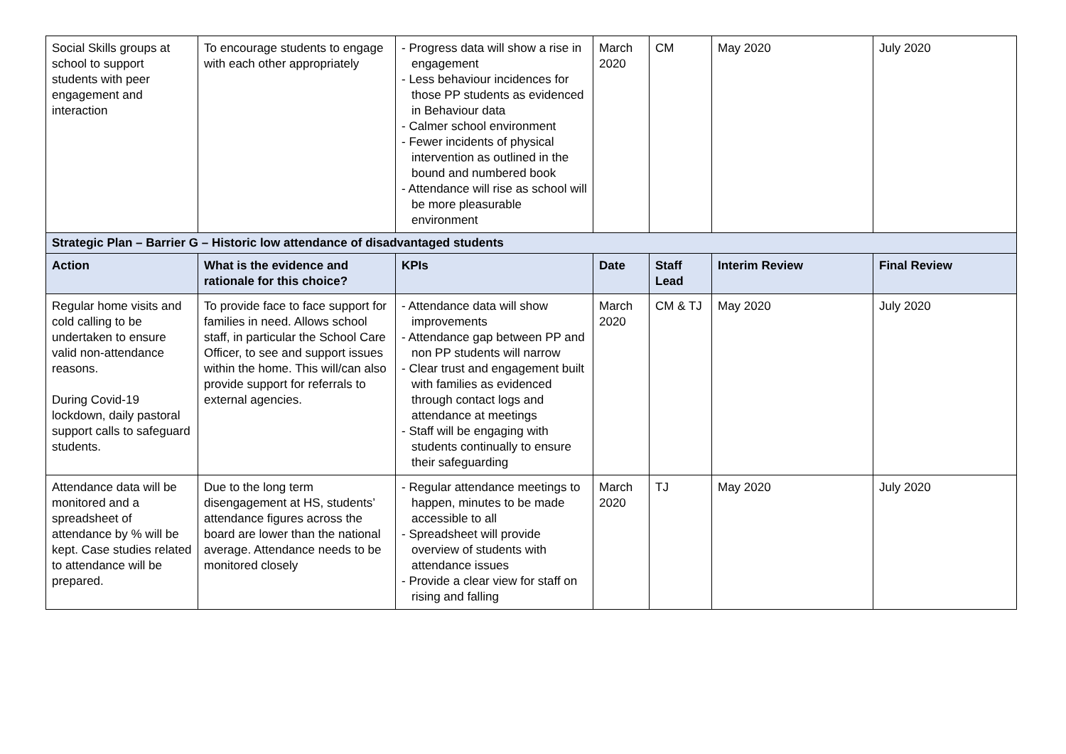| Social Skills groups at school to support students with peer engagement and interaction | To encourage students to engage with each other appropriately | - Progress data will show a rise in engagement - Less behaviour incidences for those PP students as evidenced in Behaviour data - Calmer school environment - Fewer incidents of physical intervention as outlined in the bound and numbered book - Attendance will rise as school will be more pleasurable environment | March 2020 | CM | May 2020 | July 2020 |
| Strategic Plan – Barrier G – Historic low attendance of disadvantaged students | | | | | | |
| Action | What is the evidence and rationale for this choice? | KPIs | Date | Staff Lead | Interim Review | Final Review |
| Regular home visits and cold calling to be undertaken to ensure valid non-attendance reasons. During Covid-19 lockdown, daily pastoral support calls to safeguard students. | To provide face to face support for families in need. Allows school staff, in particular the School Care Officer, to see and support issues within the home. This will/can also provide support for referrals to external agencies. | - Attendance data will show improvements - Attendance gap between PP and non PP students will narrow - Clear trust and engagement built with families as evidenced through contact logs and attendance at meetings - Staff will be engaging with students continually to ensure their safeguarding | March 2020 | CM & TJ | May 2020 | July 2020 |
| Attendance data will be monitored and a spreadsheet of attendance by % will be kept. Case studies related to attendance will be prepared. | Due to the long term disengagement at HS, students’ attendance figures across the board are lower than the national average. Attendance needs to be monitored closely | - Regular attendance meetings to happen, minutes to be made accessible to all - Spreadsheet will provide overview of students with attendance issues - Provide a clear view for staff on rising and falling | March 2020 | TJ | May 2020 | July 2020 |